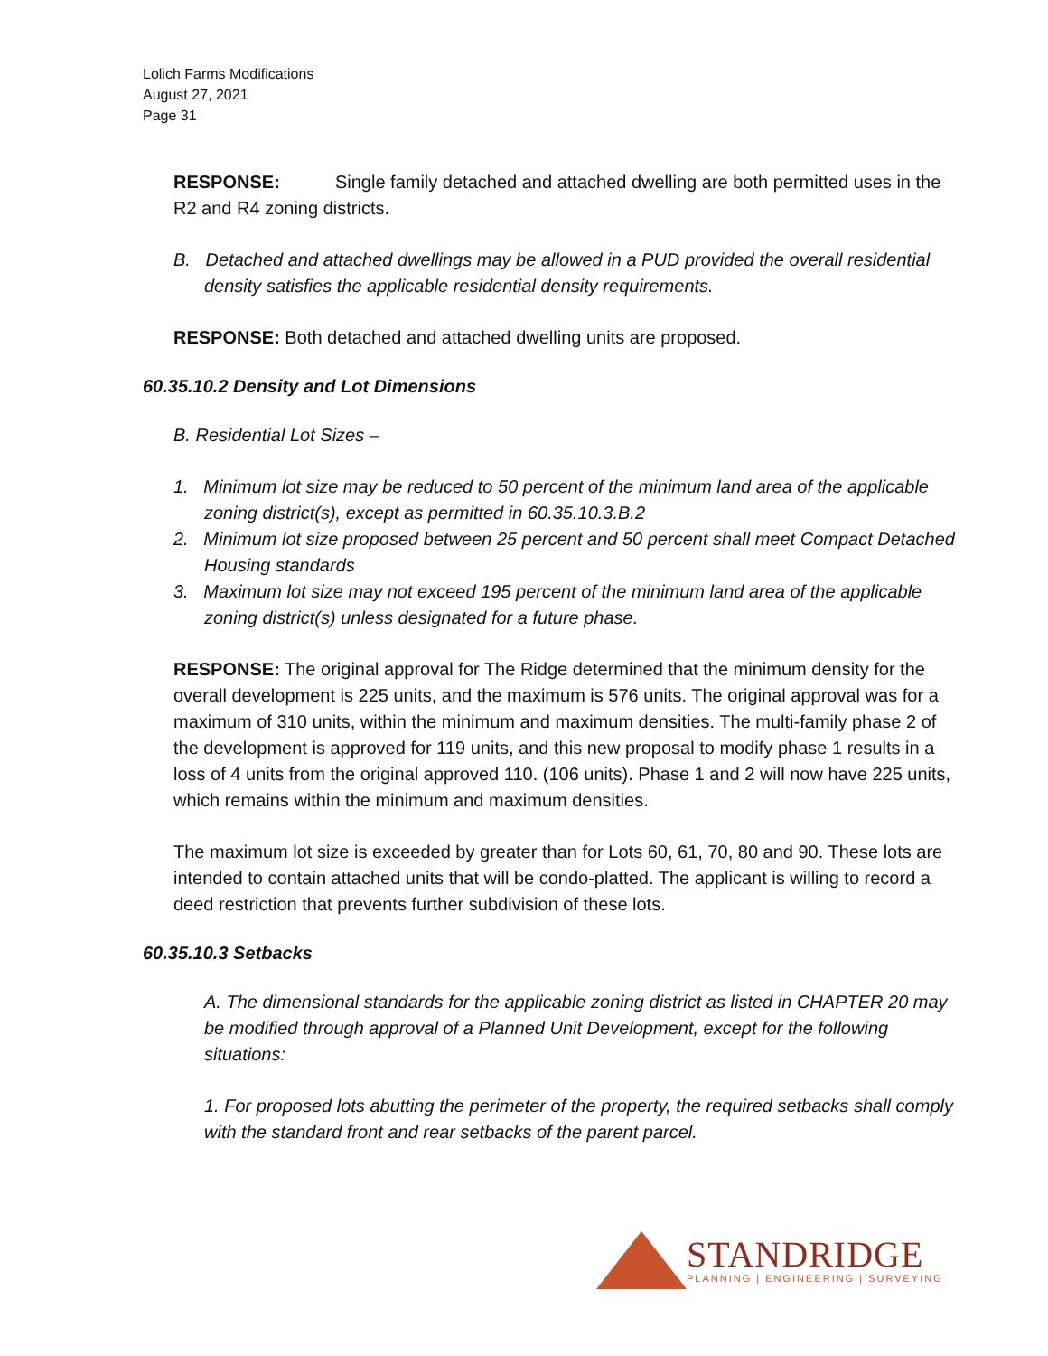Lolich Farms Modifications
August 27, 2021
Page 31
RESPONSE: Single family detached and attached dwelling are both permitted uses in the R2 and R4 zoning districts.
B. Detached and attached dwellings may be allowed in a PUD provided the overall residential density satisfies the applicable residential density requirements.
RESPONSE: Both detached and attached dwelling units are proposed.
60.35.10.2 Density and Lot Dimensions
B. Residential Lot Sizes –
1. Minimum lot size may be reduced to 50 percent of the minimum land area of the applicable zoning district(s), except as permitted in 60.35.10.3.B.2
2. Minimum lot size proposed between 25 percent and 50 percent shall meet Compact Detached Housing standards
3. Maximum lot size may not exceed 195 percent of the minimum land area of the applicable zoning district(s) unless designated for a future phase.
RESPONSE: The original approval for The Ridge determined that the minimum density for the overall development is 225 units, and the maximum is 576 units. The original approval was for a maximum of 310 units, within the minimum and maximum densities. The multi-family phase 2 of the development is approved for 119 units, and this new proposal to modify phase 1 results in a loss of 4 units from the original approved 110. (106 units). Phase 1 and 2 will now have 225 units, which remains within the minimum and maximum densities.
The maximum lot size is exceeded by greater than for Lots 60, 61, 70, 80 and 90. These lots are intended to contain attached units that will be condo-platted. The applicant is willing to record a deed restriction that prevents further subdivision of these lots.
60.35.10.3 Setbacks
A. The dimensional standards for the applicable zoning district as listed in CHAPTER 20 may be modified through approval of a Planned Unit Development, except for the following situations:
1. For proposed lots abutting the perimeter of the property, the required setbacks shall comply with the standard front and rear setbacks of the parent parcel.
STANDRIDGE
PLANNING | ENGINEERING | SURVEYING